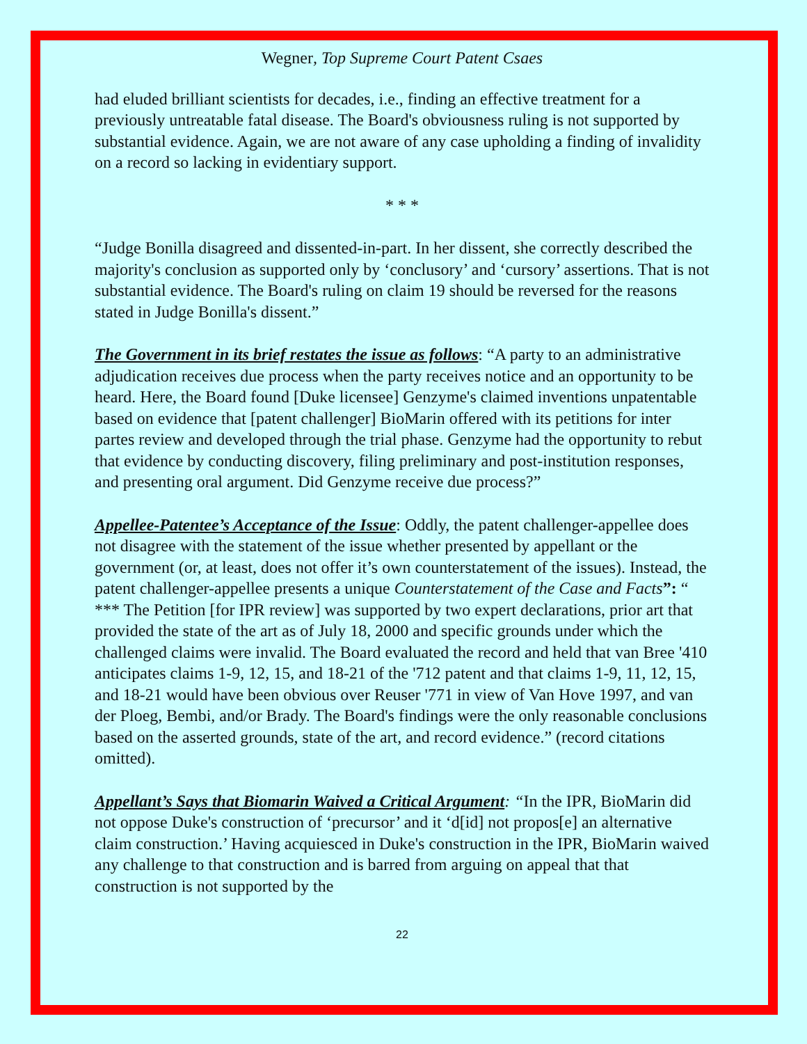Wegner, Top Supreme Court Patent Csaes
had eluded brilliant scientists for decades, i.e., finding an effective treatment for a previously untreatable fatal disease. The Board's obviousness ruling is not supported by substantial evidence. Again, we are not aware of any case upholding a finding of invalidity on a record so lacking in evidentiary support.
* * *
“Judge Bonilla disagreed and dissented-in-part. In her dissent, she correctly described the majority's conclusion as supported only by ‘conclusory’ and ‘cursory’ assertions. That is not substantial evidence. The Board's ruling on claim 19 should be reversed for the reasons stated in Judge Bonilla's dissent.”
The Government in its brief restates the issue as follows: “A party to an administrative adjudication receives due process when the party receives notice and an opportunity to be heard. Here, the Board found [Duke licensee] Genzyme's claimed inventions unpatentable based on evidence that [patent challenger] BioMarin offered with its petitions for inter partes review and developed through the trial phase. Genzyme had the opportunity to rebut that evidence by conducting discovery, filing preliminary and post-institution responses, and presenting oral argument. Did Genzyme receive due process?”
Appellee-Patentee’s Acceptance of the Issue: Oddly, the patent challenger-appellee does not disagree with the statement of the issue whether presented by appellant or the government (or, at least, does not offer it’s own counterstatement of the issues). Instead, the patent challenger-appellee presents a unique Counterstatement of the Case and Facts”: “ *** The Petition [for IPR review] was supported by two expert declarations, prior art that provided the state of the art as of July 18, 2000 and specific grounds under which the challenged claims were invalid. The Board evaluated the record and held that van Bree '410 anticipates claims 1-9, 12, 15, and 18-21 of the '712 patent and that claims 1-9, 11, 12, 15, and 18-21 would have been obvious over Reuser '771 in view of Van Hove 1997, and van der Ploeg, Bembi, and/or Brady. The Board's findings were the only reasonable conclusions based on the asserted grounds, state of the art, and record evidence.” (record citations omitted).
Appellant’s Says that Biomarin Waived a Critical Argument: “In the IPR, BioMarin did not oppose Duke's construction of ‘precursor’ and it ‘d[id] not propos[e] an alternative claim construction.’ Having acquiesced in Duke's construction in the IPR, BioMarin waived any challenge to that construction and is barred from arguing on appeal that that construction is not supported by the
22